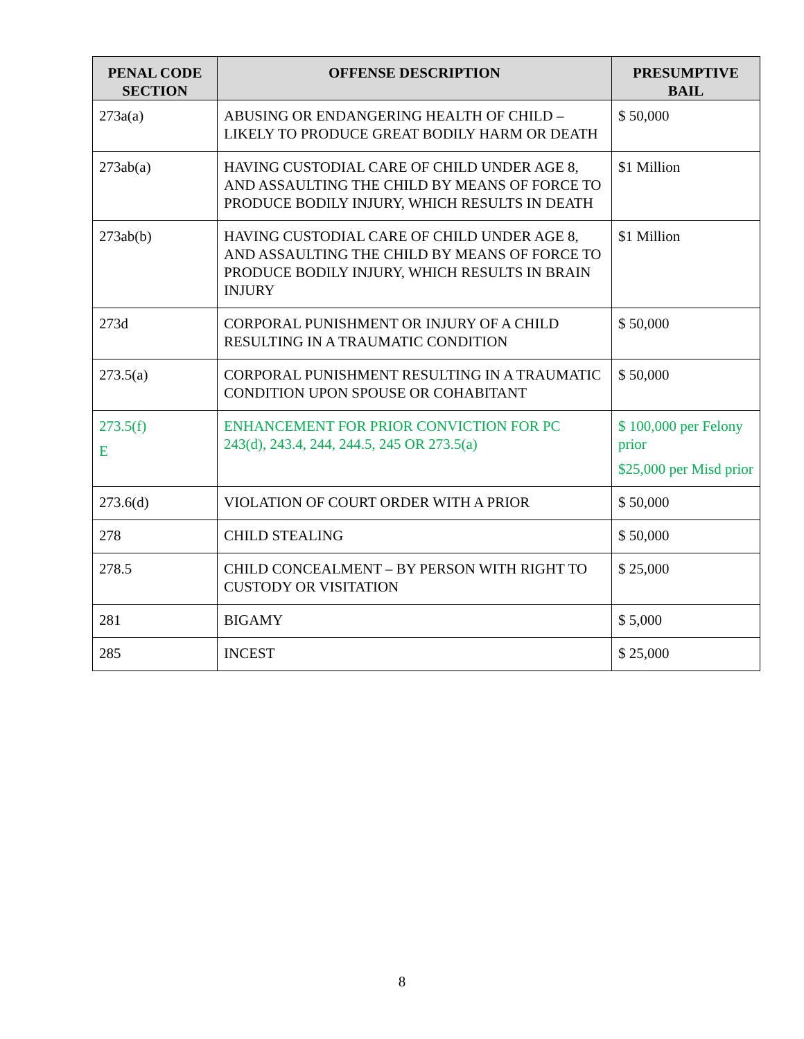| PENAL CODE SECTION | OFFENSE DESCRIPTION | PRESUMPTIVE BAIL |
| --- | --- | --- |
| 273a(a) | ABUSING OR ENDANGERING HEALTH OF CHILD – LIKELY TO PRODUCE GREAT BODILY HARM OR DEATH | $ 50,000 |
| 273ab(a) | HAVING CUSTODIAL CARE OF CHILD UNDER AGE 8, AND ASSAULTING THE CHILD BY MEANS OF FORCE TO PRODUCE BODILY INJURY, WHICH RESULTS IN DEATH | $1 Million |
| 273ab(b) | HAVING CUSTODIAL CARE OF CHILD UNDER AGE 8, AND ASSAULTING THE CHILD BY MEANS OF FORCE TO PRODUCE BODILY INJURY, WHICH RESULTS IN BRAIN INJURY | $1 Million |
| 273d | CORPORAL PUNISHMENT OR INJURY OF A CHILD RESULTING IN A TRAUMATIC CONDITION | $ 50,000 |
| 273.5(a) | CORPORAL PUNISHMENT RESULTING IN A TRAUMATIC CONDITION UPON SPOUSE OR COHABITANT | $ 50,000 |
| 273.5(f) E | ENHANCEMENT FOR PRIOR CONVICTION FOR PC 243(d), 243.4, 244, 244.5, 245 OR 273.5(a) | $ 100,000 per Felony prior $25,000 per Misd prior |
| 273.6(d) | VIOLATION OF COURT ORDER WITH A PRIOR | $ 50,000 |
| 278 | CHILD STEALING | $ 50,000 |
| 278.5 | CHILD CONCEALMENT – BY PERSON WITH RIGHT TO CUSTODY OR VISITATION | $ 25,000 |
| 281 | BIGAMY | $ 5,000 |
| 285 | INCEST | $ 25,000 |
8